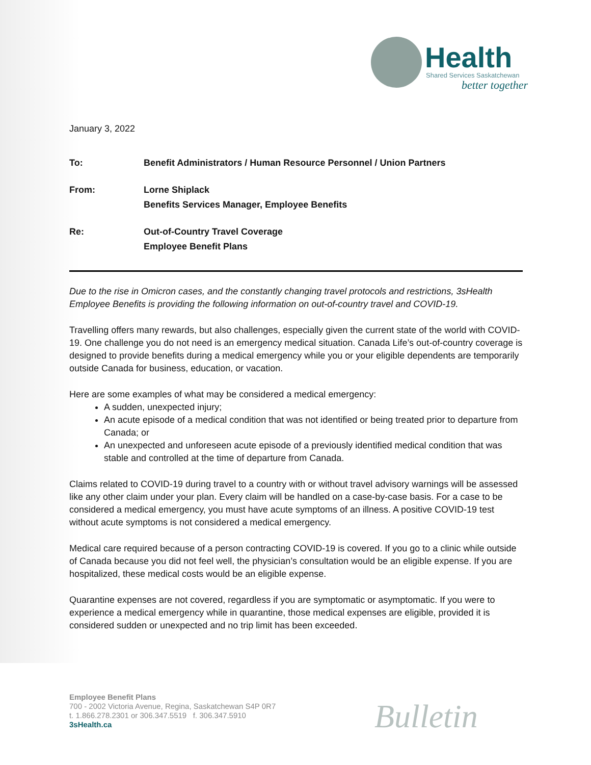Health
Shared Services Saskatchewan
better together
January 3, 2022
| To: | Benefit Administrators / Human Resource Personnel / Union Partners |
| From: | Lorne Shiplack Benefits Services Manager, Employee Benefits |
| Re: | Out-of-Country Travel Coverage Employee Benefit Plans |
Due to the rise in Omicron cases, and the constantly changing travel protocols and restrictions, 3sHealth Employee Benefits is providing the following information on out-of-country travel and COVID-19.
Travelling offers many rewards, but also challenges, especially given the current state of the world with COVID-19. One challenge you do not need is an emergency medical situation. Canada Life’s out-of-country coverage is designed to provide benefits during a medical emergency while you or your eligible dependents are temporarily outside Canada for business, education, or vacation.
Here are some examples of what may be considered a medical emergency:
A sudden, unexpected injury;
An acute episode of a medical condition that was not identified or being treated prior to departure from Canada; or
An unexpected and unforeseen acute episode of a previously identified medical condition that was stable and controlled at the time of departure from Canada.
Claims related to COVID-19 during travel to a country with or without travel advisory warnings will be assessed like any other claim under your plan. Every claim will be handled on a case-by-case basis. For a case to be considered a medical emergency, you must have acute symptoms of an illness. A positive COVID-19 test without acute symptoms is not considered a medical emergency.
Medical care required because of a person contracting COVID-19 is covered. If you go to a clinic while outside of Canada because you did not feel well, the physician’s consultation would be an eligible expense. If you are hospitalized, these medical costs would be an eligible expense.
Quarantine expenses are not covered, regardless if you are symptomatic or asymptomatic. If you were to experience a medical emergency while in quarantine, those medical expenses are eligible, provided it is considered sudden or unexpected and no trip limit has been exceeded.
Employee Benefit Plans
700 - 2002 Victoria Avenue, Regina, Saskatchewan S4P 0R7
t. 1.866.278.2301 or 306.347.5519 f. 306.347.5910
3sHealth.ca
Bulletin